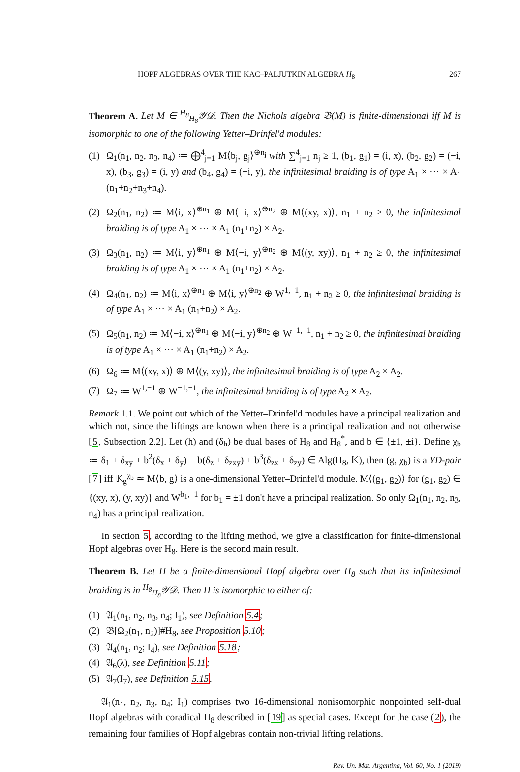HOPF ALGEBRAS OVER THE KAC–PALJUTKIN ALGEBRA H<sub>8</sub> 267
Theorem A. Let M ∈ <sup>H<sub>8</sub></sup><sub>H<sub>8</sub></sub>𝒴𝒟. Then the Nichols algebra 𝔅(M) is finite-dimensional iff M is isomorphic to one of the following Yetter–Drinfel'd modules:
(1) Ω<sub>1</sub>(n<sub>1</sub>, n<sub>2</sub>, n<sub>3</sub>, n<sub>4</sub>) ≔ ⨁<sup>4</sup><sub>j=1</sub> M⟨b<sub>j</sub>, g<sub>j</sub>⟩<sup>⊕n<sub>j</sub></sup> with ∑<sup>4</sup><sub>j=1</sub> n<sub>j</sub> ≥ 1, (b<sub>1</sub>, g<sub>1</sub>) = (i, x), (b<sub>2</sub>, g<sub>2</sub>) = (−i, x), (b<sub>3</sub>, g<sub>3</sub>) = (i, y) and (b<sub>4</sub>, g<sub>4</sub>) = (−i, y), the infinitesimal braiding is of type A<sub>1</sub> × ⋯ × A<sub>1</sub> (n<sub>1</sub>+n<sub>2</sub>+n<sub>3</sub>+n<sub>4</sub>).
(2) Ω<sub>2</sub>(n<sub>1</sub>, n<sub>2</sub>) ≔ M⟨i, x⟩<sup>⊕n<sub>1</sub></sup> ⊕ M⟨−i, x⟩<sup>⊕n<sub>2</sub></sup> ⊕ M⟨(xy, x)⟩, n<sub>1</sub> + n<sub>2</sub> ≥ 0, the infinitesimal braiding is of type A<sub>1</sub> × ⋯ × A<sub>1</sub> (n<sub>1</sub>+n<sub>2</sub>) × A<sub>2</sub>.
(3) Ω<sub>3</sub>(n<sub>1</sub>, n<sub>2</sub>) ≔ M⟨i, y⟩<sup>⊕n<sub>1</sub></sup> ⊕ M⟨−i, y⟩<sup>⊕n<sub>2</sub></sup> ⊕ M⟨(y, xy)⟩, n<sub>1</sub> + n<sub>2</sub> ≥ 0, the infinitesimal braiding is of type A<sub>1</sub> × ⋯ × A<sub>1</sub> (n<sub>1</sub>+n<sub>2</sub>) × A<sub>2</sub>.
(4) Ω<sub>4</sub>(n<sub>1</sub>, n<sub>2</sub>) ≔ M⟨i, x⟩<sup>⊕n<sub>1</sub></sup> ⊕ M⟨i, y⟩<sup>⊕n<sub>2</sub></sup> ⊕ W<sup>1,−1</sup>, n<sub>1</sub> + n<sub>2</sub> ≥ 0, the infinitesimal braiding is of type A<sub>1</sub> × ⋯ × A<sub>1</sub> (n<sub>1</sub>+n<sub>2</sub>) × A<sub>2</sub>.
(5) Ω<sub>5</sub>(n<sub>1</sub>, n<sub>2</sub>) ≔ M⟨−i, x⟩<sup>⊕n<sub>1</sub></sup> ⊕ M⟨−i, y⟩<sup>⊕n<sub>2</sub></sup> ⊕ W<sup>−1,−1</sup>, n<sub>1</sub> + n<sub>2</sub> ≥ 0, the infinitesimal braiding is of type A<sub>1</sub> × ⋯ × A<sub>1</sub> (n<sub>1</sub>+n<sub>2</sub>) × A<sub>2</sub>.
(6) Ω<sub>6</sub> ≔ M⟨(xy, x)⟩ ⊕ M⟨(y, xy)⟩, the infinitesimal braiding is of type A<sub>2</sub> × A<sub>2</sub>.
(7) Ω<sub>7</sub> ≔ W<sup>1,−1</sup> ⊕ W<sup>−1,−1</sup>, the infinitesimal braiding is of type A<sub>2</sub> × A<sub>2</sub>.
Remark 1.1. We point out which of the Yetter–Drinfel'd modules have a principal realization and which not, since the liftings are known when there is a principal realization and not otherwise [5, Subsection 2.2]. Let (h) and (δ<sub>h</sub>) be dual bases of H<sub>8</sub> and H<sub>8</sub><sup>*</sup>, and b ∈ {±1, ±i}. Define χ<sub>b</sub> ≔ δ<sub>1</sub> + δ<sub>xy</sub> + b<sup>2</sup>(δ<sub>x</sub> + δ<sub>y</sub>) + b(δ<sub>z</sub> + δ<sub>zxy</sub>) + b<sup>3</sup>(δ<sub>zx</sub> + δ<sub>zy</sub>) ∈ Alg(H<sub>8</sub>, 𝕂), then (g, χ<sub>b</sub>) is a YD-pair [7] iff 𝕂<sub>g</sub><sup>χ<sub>b</sub></sup> ≃ M⟨b, g⟩ is a one-dimensional Yetter–Drinfel'd module. M⟨(g<sub>1</sub>, g<sub>2</sub>)⟩ for (g<sub>1</sub>, g<sub>2</sub>) ∈ {(xy, x), (y, xy)} and W<sup>b<sub>1</sub>,−1</sup> for b<sub>1</sub> = ±1 don't have a principal realization. So only Ω<sub>1</sub>(n<sub>1</sub>, n<sub>2</sub>, n<sub>3</sub>, n<sub>4</sub>) has a principal realization.
In section 5, according to the lifting method, we give a classification for finite-dimensional Hopf algebras over H<sub>8</sub>. Here is the second main result.
Theorem B. Let H be a finite-dimensional Hopf algebra over H<sub>8</sub> such that its infinitesimal braiding is in <sup>H<sub>8</sub></sup><sub>H<sub>8</sub></sub>𝒴𝒟. Then H is isomorphic to either of:
(1) 𝔄<sub>1</sub>(n<sub>1</sub>, n<sub>2</sub>, n<sub>3</sub>, n<sub>4</sub>; I<sub>1</sub>), see Definition 5.4;
(2) 𝔅[Ω<sub>2</sub>(n<sub>1</sub>, n<sub>2</sub>)]#H<sub>8</sub>, see Proposition 5.10;
(3) 𝔄<sub>4</sub>(n<sub>1</sub>, n<sub>2</sub>; I<sub>4</sub>), see Definition 5.18;
(4) 𝔄<sub>6</sub>(λ), see Definition 5.11;
(5) 𝔄<sub>7</sub>(I<sub>7</sub>), see Definition 5.15.
𝔄<sub>1</sub>(n<sub>1</sub>, n<sub>2</sub>, n<sub>3</sub>, n<sub>4</sub>; I<sub>1</sub>) comprises two 16-dimensional nonisomorphic nonpointed self-dual Hopf algebras with coradical H<sub>8</sub> described in [19] as special cases. Except for the case (2), the remaining four families of Hopf algebras contain non-trivial lifting relations.
Rev. Un. Mat. Argentina, Vol. 60, No. 1 (2019)